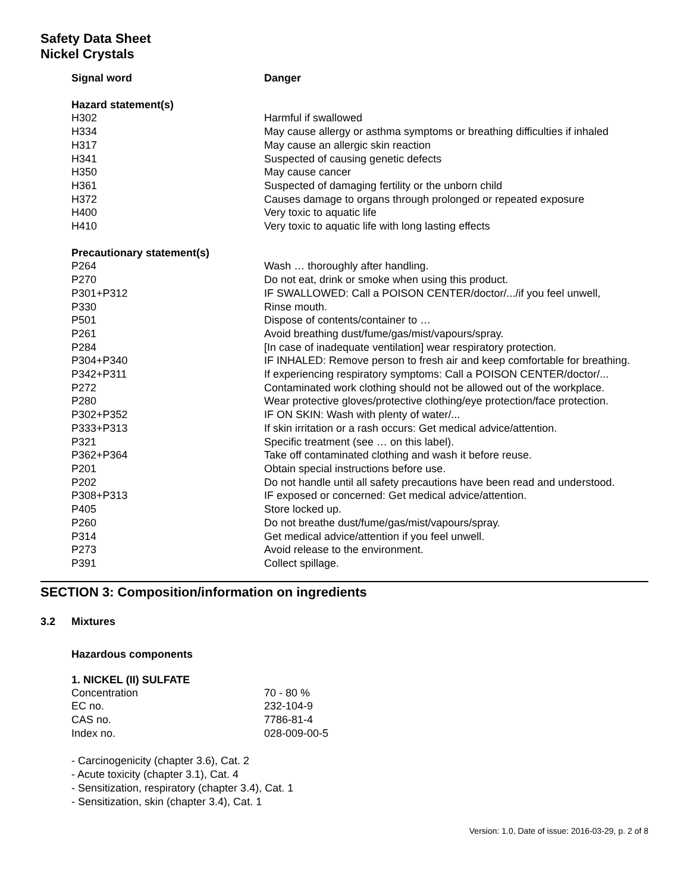Safety Data Sheet
Nickel Crystals
| Signal word | Danger |
| Hazard statement(s) | |
| H302 | Harmful if swallowed |
| H334 | May cause allergy or asthma symptoms or breathing difficulties if inhaled |
| H317 | May cause an allergic skin reaction |
| H341 | Suspected of causing genetic defects |
| H350 | May cause cancer |
| H361 | Suspected of damaging fertility or the unborn child |
| H372 | Causes damage to organs through prolonged or repeated exposure |
| H400 | Very toxic to aquatic life |
| H410 | Very toxic to aquatic life with long lasting effects |
| Precautionary statement(s) | |
| P264 | Wash … thoroughly after handling. |
| P270 | Do not eat, drink or smoke when using this product. |
| P301+P312 | IF SWALLOWED: Call a POISON CENTER/doctor/.../if you feel unwell, |
| P330 | Rinse mouth. |
| P501 | Dispose of contents/container to … |
| P261 | Avoid breathing dust/fume/gas/mist/vapours/spray. |
| P284 | [In case of inadequate ventilation] wear respiratory protection. |
| P304+P340 | IF INHALED: Remove person to fresh air and keep comfortable for breathing. |
| P342+P311 | If experiencing respiratory symptoms: Call a POISON CENTER/doctor/... |
| P272 | Contaminated work clothing should not be allowed out of the workplace. |
| P280 | Wear protective gloves/protective clothing/eye protection/face protection. |
| P302+P352 | IF ON SKIN: Wash with plenty of water/... |
| P333+P313 | If skin irritation or a rash occurs: Get medical advice/attention. |
| P321 | Specific treatment (see … on this label). |
| P362+P364 | Take off contaminated clothing and wash it before reuse. |
| P201 | Obtain special instructions before use. |
| P202 | Do not handle until all safety precautions have been read and understood. |
| P308+P313 | IF exposed or concerned: Get medical advice/attention. |
| P405 | Store locked up. |
| P260 | Do not breathe dust/fume/gas/mist/vapours/spray. |
| P314 | Get medical advice/attention if you feel unwell. |
| P273 | Avoid release to the environment. |
| P391 | Collect spillage. |
SECTION 3: Composition/information on ingredients
3.2 Mixtures
Hazardous components
1. NICKEL (II) SULFATE
| Concentration | 70 - 80 % |
| EC no. | 232-104-9 |
| CAS no. | 7786-81-4 |
| Index no. | 028-009-00-5 |
- Carcinogenicity (chapter 3.6), Cat. 2
- Acute toxicity (chapter 3.1), Cat. 4
- Sensitization, respiratory (chapter 3.4), Cat. 1
- Sensitization, skin (chapter 3.4), Cat. 1
Version: 1.0, Date of issue: 2016-03-29, p. 2 of 8